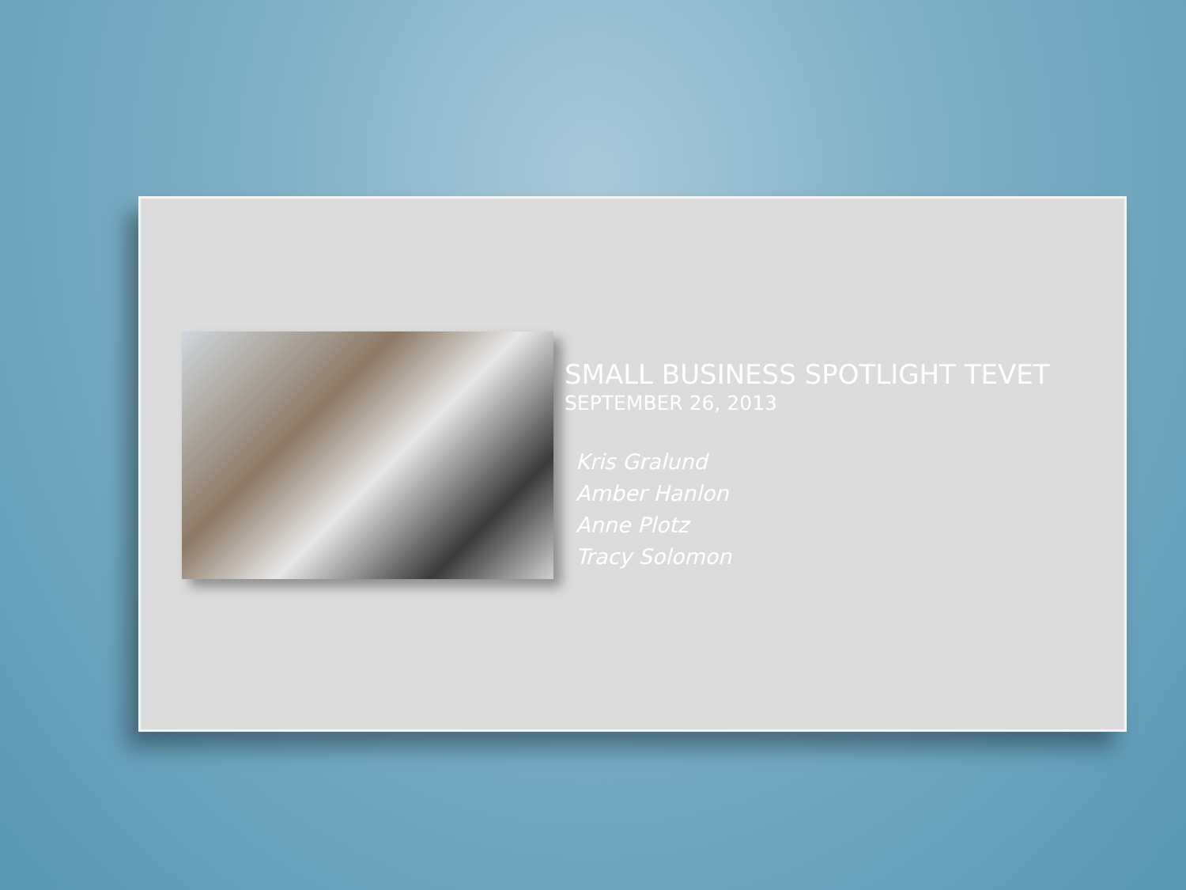SMALL BUSINESS SPOTLIGHT TEVET
SEPTEMBER 26, 2013
Kris Gralund
Amber Hanlon
Anne Plotz
Tracy Solomon